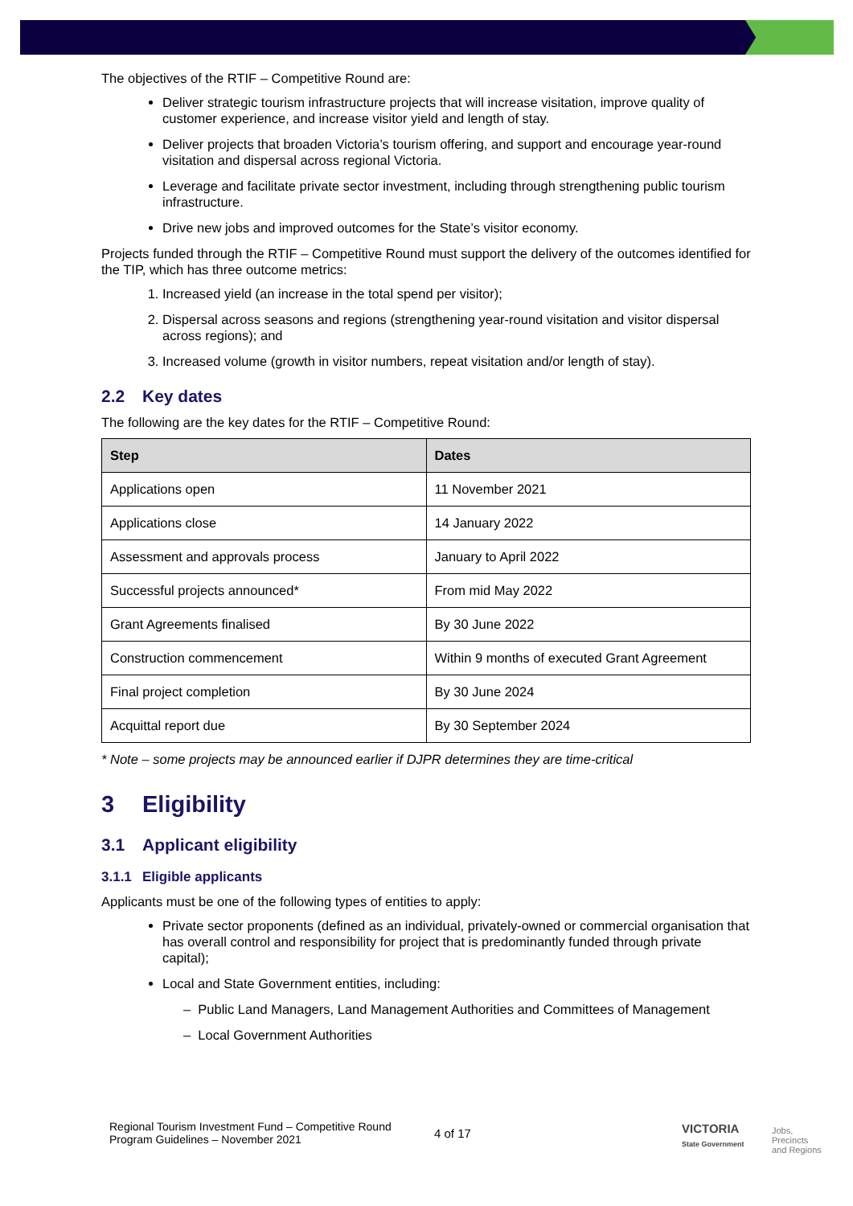The objectives of the RTIF – Competitive Round are:
Deliver strategic tourism infrastructure projects that will increase visitation, improve quality of customer experience, and increase visitor yield and length of stay.
Deliver projects that broaden Victoria’s tourism offering, and support and encourage year-round visitation and dispersal across regional Victoria.
Leverage and facilitate private sector investment, including through strengthening public tourism infrastructure.
Drive new jobs and improved outcomes for the State’s visitor economy.
Projects funded through the RTIF – Competitive Round must support the delivery of the outcomes identified for the TIP, which has three outcome metrics:
1. Increased yield (an increase in the total spend per visitor);
2. Dispersal across seasons and regions (strengthening year-round visitation and visitor dispersal across regions); and
3. Increased volume (growth in visitor numbers, repeat visitation and/or length of stay).
2.2 Key dates
The following are the key dates for the RTIF – Competitive Round:
| Step | Dates |
| --- | --- |
| Applications open | 11 November 2021 |
| Applications close | 14 January 2022 |
| Assessment and approvals process | January to April 2022 |
| Successful projects announced* | From mid May 2022 |
| Grant Agreements finalised | By 30 June 2022 |
| Construction commencement | Within 9 months of executed Grant Agreement |
| Final project completion | By 30 June 2024 |
| Acquittal report due | By 30 September 2024 |
* Note – some projects may be announced earlier if DJPR determines they are time-critical
3 Eligibility
3.1 Applicant eligibility
3.1.1 Eligible applicants
Applicants must be one of the following types of entities to apply:
Private sector proponents (defined as an individual, privately-owned or commercial organisation that has overall control and responsibility for project that is predominantly funded through private capital);
Local and State Government entities, including:
– Public Land Managers, Land Management Authorities and Committees of Management
– Local Government Authorities
Regional Tourism Investment Fund – Competitive Round
Program Guidelines – November 2021
4 of 17
VICTORIA
State Government
Jobs,
Precincts
and Regions